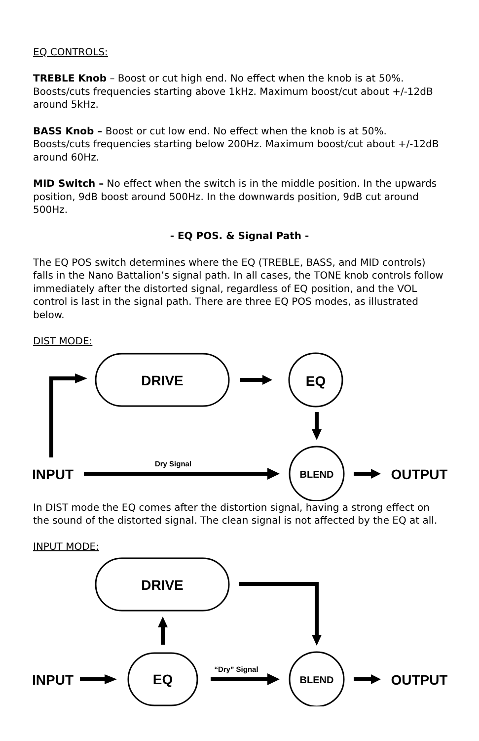EQ CONTROLS:
TREBLE Knob – Boost or cut high end. No effect when the knob is at 50%. Boosts/cuts frequencies starting above 1kHz. Maximum boost/cut about +/-12dB around 5kHz.
BASS Knob – Boost or cut low end. No effect when the knob is at 50%. Boosts/cuts frequencies starting below 200Hz. Maximum boost/cut about +/-12dB around 60Hz.
MID Switch – No effect when the switch is in the middle position. In the upwards position, 9dB boost around 500Hz. In the downwards position, 9dB cut around 500Hz.
- EQ POS. & Signal Path -
The EQ POS switch determines where the EQ (TREBLE, BASS, and MID controls) falls in the Nano Battalion’s signal path. In all cases, the TONE knob controls follow immediately after the distorted signal, regardless of EQ position, and the VOL control is last in the signal path. There are three EQ POS modes, as illustrated below.
DIST MODE:
DRIVE
EQ
BLEND
INPUT
OUTPUT
Dry Signal
In DIST mode the EQ comes after the distortion signal, having a strong effect on the sound of the distorted signal. The clean signal is not affected by the EQ at all.
INPUT MODE:
DRIVE
EQ
BLEND
INPUT
OUTPUT
“Dry” Signal